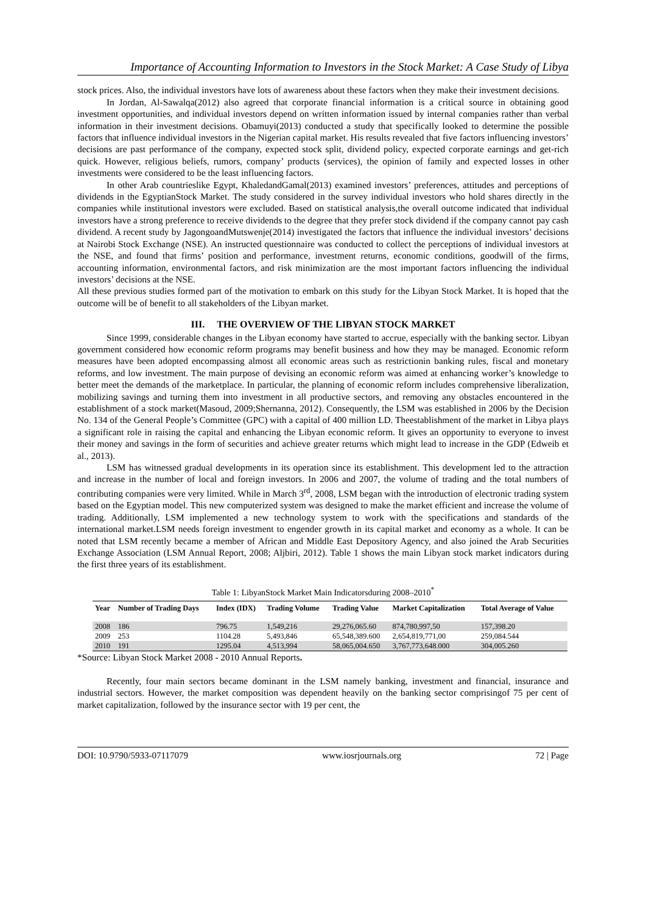Importance of Accounting Information to Investors in the Stock Market: A Case Study of Libya
stock prices. Also, the individual investors have lots of awareness about these factors when they make their investment decisions.
In Jordan, Al-Sawalqa(2012) also agreed that corporate financial information is a critical source in obtaining good investment opportunities, and individual investors depend on written information issued by internal companies rather than verbal information in their investment decisions. Obamuyi(2013) conducted a study that specifically looked to determine the possible factors that influence individual investors in the Nigerian capital market. His results revealed that five factors influencing investors’ decisions are past performance of the company, expected stock split, dividend policy, expected corporate earnings and get-rich quick. However, religious beliefs, rumors, company’ products (services), the opinion of family and expected losses in other investments were considered to be the least influencing factors.
In other Arab countrieslike Egypt, KhaledandGamal(2013) examined investors’ preferences, attitudes and perceptions of dividends in the EgyptianStock Market. The study considered in the survey individual investors who hold shares directly in the companies while institutional investors were excluded. Based on statistical analysis,the overall outcome indicated that individual investors have a strong preference to receive dividends to the degree that they prefer stock dividend if the company cannot pay cash dividend. A recent study by JagongoandMutswenje(2014) investigated the factors that influence the individual investors’ decisions at Nairobi Stock Exchange (NSE). An instructed questionnaire was conducted to collect the perceptions of individual investors at the NSE, and found that firms’ position and performance, investment returns, economic conditions, goodwill of the firms, accounting information, environmental factors, and risk minimization are the most important factors influencing the individual investors’ decisions at the NSE.
All these previous studies formed part of the motivation to embark on this study for the Libyan Stock Market. It is hoped that the outcome will be of benefit to all stakeholders of the Libyan market.
III. THE OVERVIEW OF THE LIBYAN STOCK MARKET
Since 1999, considerable changes in the Libyan economy have started to accrue, especially with the banking sector. Libyan government considered how economic reform programs may benefit business and how they may be managed. Economic reform measures have been adopted encompassing almost all economic areas such as restrictionin banking rules, fiscal and monetary reforms, and low investment. The main purpose of devising an economic reform was aimed at enhancing worker’s knowledge to better meet the demands of the marketplace. In particular, the planning of economic reform includes comprehensive liberalization, mobilizing savings and turning them into investment in all productive sectors, and removing any obstacles encountered in the establishment of a stock market(Masoud, 2009;Shernanna, 2012). Consequently, the LSM was established in 2006 by the Decision No. 134 of the General People’s Committee (GPC) with a capital of 400 million LD. Theestablishment of the market in Libya plays a significant role in raising the capital and enhancing the Libyan economic reform. It gives an opportunity to everyone to invest their money and savings in the form of securities and achieve greater returns which might lead to increase in the GDP (Edweib et al., 2013).
LSM has witnessed gradual developments in its operation since its establishment. This development led to the attraction and increase in the number of local and foreign investors. In 2006 and 2007, the volume of trading and the total numbers of contributing companies were very limited. While in March 3<sup>rd</sup>, 2008, LSM began with the introduction of electronic trading system based on the Egyptian model. This new computerized system was designed to make the market efficient and increase the volume of trading. Additionally, LSM implemented a new technology system to work with the specifications and standards of the international market.LSM needs foreign investment to engender growth in its capital market and economy as a whole. It can be noted that LSM recently became a member of African and Middle East Depository Agency, and also joined the Arab Securities Exchange Association (LSM Annual Report, 2008; Aljbiri, 2012). Table 1 shows the main Libyan stock market indicators during the first three years of its establishment.
Table 1: LibyanStock Market Main Indicatorsduring 2008–2010<sup>*</sup>
| Year | Number of Trading Days | Index (IDX) | Trading Volume | Trading Value | Market Capitalization | Total Average of Value |
| --- | --- | --- | --- | --- | --- | --- |
| 2008 | 186 | 796.75 | 1,549,216 | 29,276,065.60 | 874,780,997,50 | 157,398.20 |
| 2009 | 253 | 1104.28 | 5,493,846 | 65,548,389.600 | 2,654,819,771,00 | 259,084.544 |
| 2010 | 191 | 1295.04 | 4,513,994 | 58,065,004.650 | 3,767,773,648.000 | 304,005.260 |
*Source: Libyan Stock Market 2008 - 2010 Annual Reports.
Recently, four main sectors became dominant in the LSM namely banking, investment and financial, insurance and industrial sectors. However, the market composition was dependent heavily on the banking sector comprisingof 75 per cent of market capitalization, followed by the insurance sector with 19 per cent, the
DOI: 10.9790/5933-07117079 www.iosrjournals.org 72 | Page